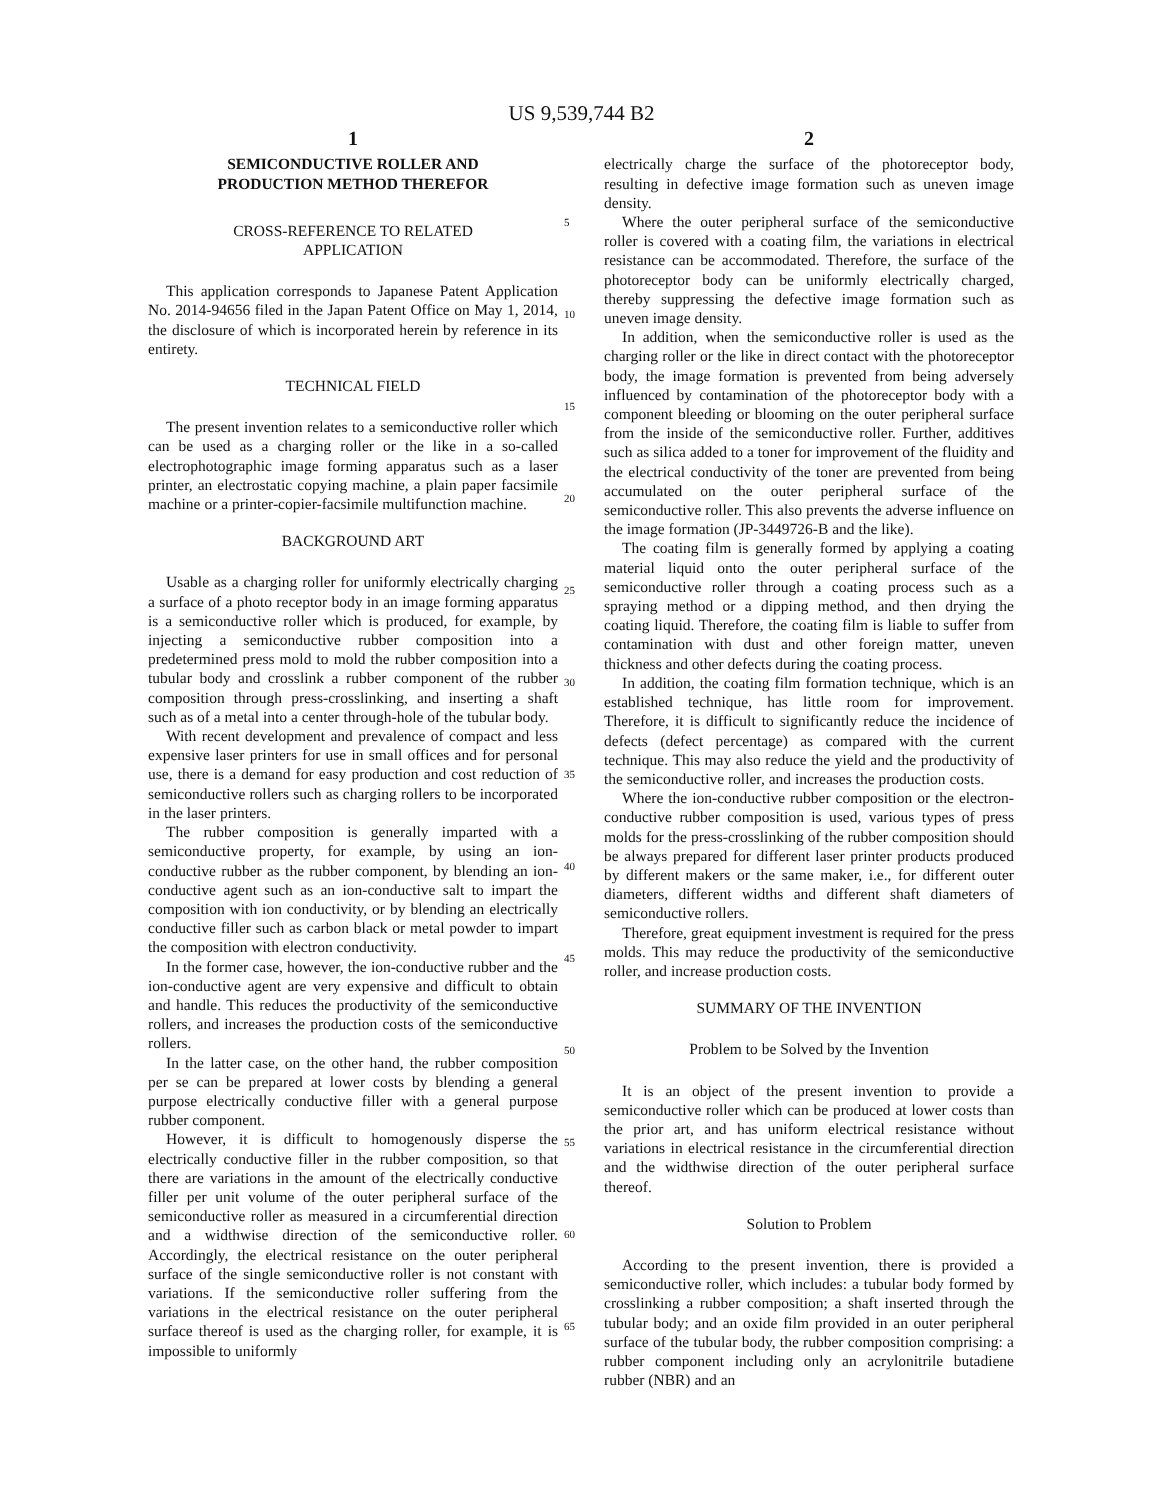US 9,539,744 B2
1
SEMICONDUCTIVE ROLLER AND
PRODUCTION METHOD THEREFOR
CROSS-REFERENCE TO RELATED
APPLICATION
This application corresponds to Japanese Patent Application No. 2014-94656 filed in the Japan Patent Office on May 1, 2014, the disclosure of which is incorporated herein by reference in its entirety.
TECHNICAL FIELD
The present invention relates to a semiconductive roller which can be used as a charging roller or the like in a so-called electrophotographic image forming apparatus such as a laser printer, an electrostatic copying machine, a plain paper facsimile machine or a printer-copier-facsimile multifunction machine.
BACKGROUND ART
Usable as a charging roller for uniformly electrically charging a surface of a photo receptor body in an image forming apparatus is a semiconductive roller which is produced, for example, by injecting a semiconductive rubber composition into a predetermined press mold to mold the rubber composition into a tubular body and crosslink a rubber component of the rubber composition through press-crosslinking, and inserting a shaft such as of a metal into a center through-hole of the tubular body.
With recent development and prevalence of compact and less expensive laser printers for use in small offices and for personal use, there is a demand for easy production and cost reduction of semiconductive rollers such as charging rollers to be incorporated in the laser printers.
The rubber composition is generally imparted with a semiconductive property, for example, by using an ion-conductive rubber as the rubber component, by blending an ion-conductive agent such as an ion-conductive salt to impart the composition with ion conductivity, or by blending an electrically conductive filler such as carbon black or metal powder to impart the composition with electron conductivity.
In the former case, however, the ion-conductive rubber and the ion-conductive agent are very expensive and difficult to obtain and handle. This reduces the productivity of the semiconductive rollers, and increases the production costs of the semiconductive rollers.
In the latter case, on the other hand, the rubber composition per se can be prepared at lower costs by blending a general purpose electrically conductive filler with a general purpose rubber component.
However, it is difficult to homogenously disperse the electrically conductive filler in the rubber composition, so that there are variations in the amount of the electrically conductive filler per unit volume of the outer peripheral surface of the semiconductive roller as measured in a circumferential direction and a widthwise direction of the semiconductive roller. Accordingly, the electrical resistance on the outer peripheral surface of the single semiconductive roller is not constant with variations. If the semiconductive roller suffering from the variations in the electrical resistance on the outer peripheral surface thereof is used as the charging roller, for example, it is impossible to uniformly
5
10
15
20
25
30
35
40
45
50
55
60
65
2
electrically charge the surface of the photoreceptor body, resulting in defective image formation such as uneven image density.
Where the outer peripheral surface of the semiconductive roller is covered with a coating film, the variations in electrical resistance can be accommodated. Therefore, the surface of the photoreceptor body can be uniformly electrically charged, thereby suppressing the defective image formation such as uneven image density.
In addition, when the semiconductive roller is used as the charging roller or the like in direct contact with the photoreceptor body, the image formation is prevented from being adversely influenced by contamination of the photoreceptor body with a component bleeding or blooming on the outer peripheral surface from the inside of the semiconductive roller. Further, additives such as silica added to a toner for improvement of the fluidity and the electrical conductivity of the toner are prevented from being accumulated on the outer peripheral surface of the semiconductive roller. This also prevents the adverse influence on the image formation (JP-3449726-B and the like).
The coating film is generally formed by applying a coating material liquid onto the outer peripheral surface of the semiconductive roller through a coating process such as a spraying method or a dipping method, and then drying the coating liquid. Therefore, the coating film is liable to suffer from contamination with dust and other foreign matter, uneven thickness and other defects during the coating process.
In addition, the coating film formation technique, which is an established technique, has little room for improvement. Therefore, it is difficult to significantly reduce the incidence of defects (defect percentage) as compared with the current technique. This may also reduce the yield and the productivity of the semiconductive roller, and increases the production costs.
Where the ion-conductive rubber composition or the electron-conductive rubber composition is used, various types of press molds for the press-crosslinking of the rubber composition should be always prepared for different laser printer products produced by different makers or the same maker, i.e., for different outer diameters, different widths and different shaft diameters of semiconductive rollers.
Therefore, great equipment investment is required for the press molds. This may reduce the productivity of the semiconductive roller, and increase production costs.
SUMMARY OF THE INVENTION
Problem to be Solved by the Invention
It is an object of the present invention to provide a semiconductive roller which can be produced at lower costs than the prior art, and has uniform electrical resistance without variations in electrical resistance in the circumferential direction and the widthwise direction of the outer peripheral surface thereof.
Solution to Problem
According to the present invention, there is provided a semiconductive roller, which includes: a tubular body formed by crosslinking a rubber composition; a shaft inserted through the tubular body; and an oxide film provided in an outer peripheral surface of the tubular body, the rubber composition comprising: a rubber component including only an acrylonitrile butadiene rubber (NBR) and an